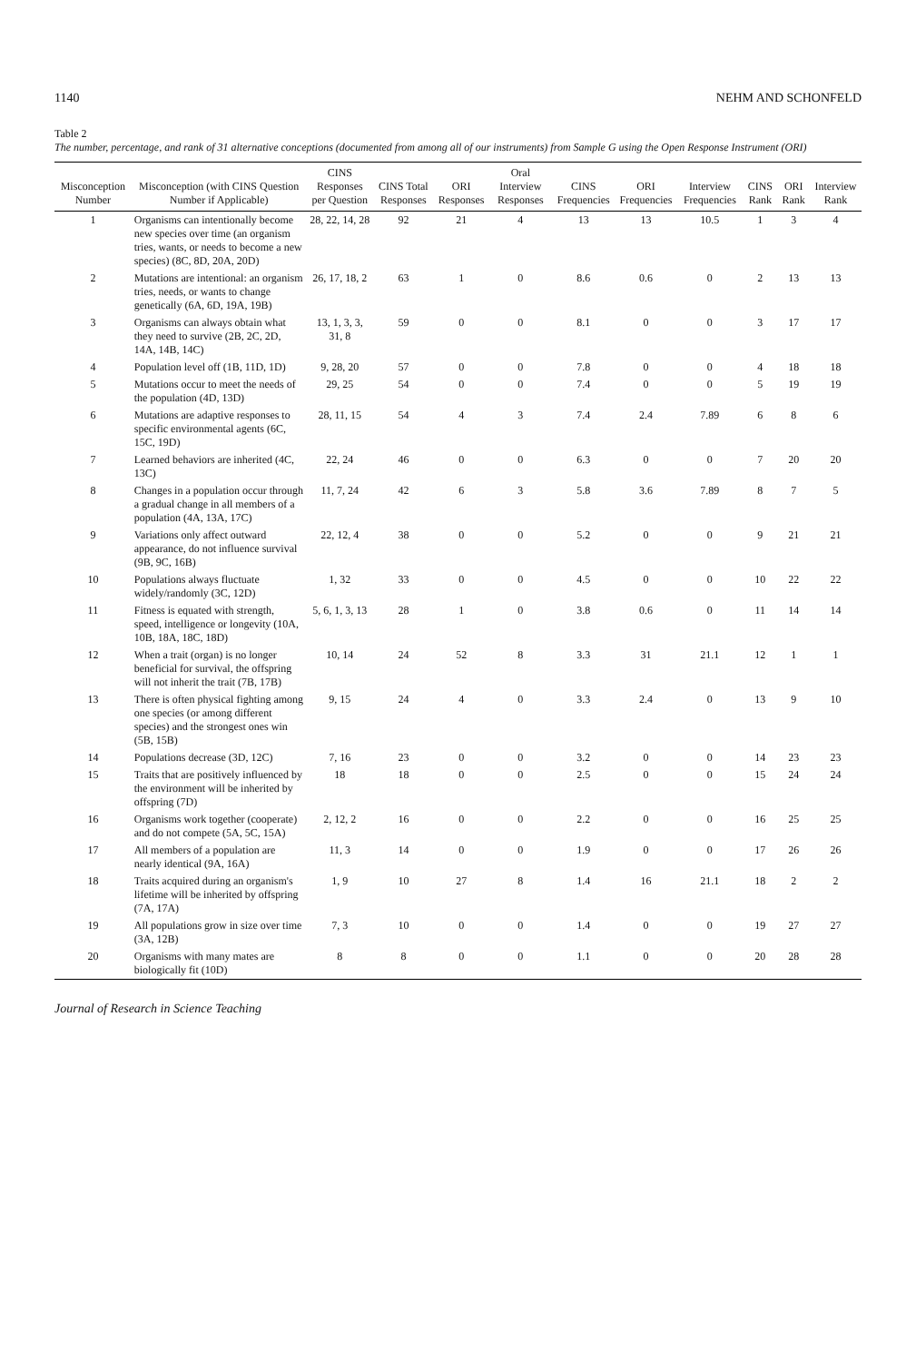1140 NEHM AND SCHONFELD
Table 2
The number, percentage, and rank of 31 alternative conceptions (documented from among all of our instruments) from Sample G using the Open Response Instrument (ORI)
| Misconception Number | Misconception (with CINS Question Number if Applicable) | CINS Responses per Question | CINS Total Responses | ORI Responses | Oral Interview Responses | CINS Frequencies | ORI Frequencies | Interview Frequencies | CINS Rank | ORI Rank | Interview Rank |
| --- | --- | --- | --- | --- | --- | --- | --- | --- | --- | --- | --- |
| 1 | Organisms can intentionally become new species over time (an organism tries, wants, or needs to become a new species) (8C, 8D, 20A, 20D) | 28, 22, 14, 28 | 92 | 21 | 4 | 13 | 13 | 10.5 | 1 | 3 | 4 |
| 2 | Mutations are intentional: an organism tries, needs, or wants to change genetically (6A, 6D, 19A, 19B) | 26, 17, 18, 2 | 63 | 1 | 0 | 8.6 | 0.6 | 0 | 2 | 13 | 13 |
| 3 | Organisms can always obtain what they need to survive (2B, 2C, 2D, 14A, 14B, 14C) | 13, 1, 3, 3, 31, 8 | 59 | 0 | 0 | 8.1 | 0 | 0 | 3 | 17 | 17 |
| 4 | Population level off (1B, 11D, 1D) | 9, 28, 20 | 57 | 0 | 0 | 7.8 | 0 | 0 | 4 | 18 | 18 |
| 5 | Mutations occur to meet the needs of the population (4D, 13D) | 29, 25 | 54 | 0 | 0 | 7.4 | 0 | 0 | 5 | 19 | 19 |
| 6 | Mutations are adaptive responses to specific environmental agents (6C, 15C, 19D) | 28, 11, 15 | 54 | 4 | 3 | 7.4 | 2.4 | 7.89 | 6 | 8 | 6 |
| 7 | Learned behaviors are inherited (4C, 13C) | 22, 24 | 46 | 0 | 0 | 6.3 | 0 | 0 | 7 | 20 | 20 |
| 8 | Changes in a population occur through a gradual change in all members of a population (4A, 13A, 17C) | 11, 7, 24 | 42 | 6 | 3 | 5.8 | 3.6 | 7.89 | 8 | 7 | 5 |
| 9 | Variations only affect outward appearance, do not influence survival (9B, 9C, 16B) | 22, 12, 4 | 38 | 0 | 0 | 5.2 | 0 | 0 | 9 | 21 | 21 |
| 10 | Populations always fluctuate widely/randomly (3C, 12D) | 1, 32 | 33 | 0 | 0 | 4.5 | 0 | 0 | 10 | 22 | 22 |
| 11 | Fitness is equated with strength, speed, intelligence or longevity (10A, 10B, 18A, 18C, 18D) | 5, 6, 1, 3, 13 | 28 | 1 | 0 | 3.8 | 0.6 | 0 | 11 | 14 | 14 |
| 12 | When a trait (organ) is no longer beneficial for survival, the offspring will not inherit the trait (7B, 17B) | 10, 14 | 24 | 52 | 8 | 3.3 | 31 | 21.1 | 12 | 1 | 1 |
| 13 | There is often physical fighting among one species (or among different species) and the strongest ones win (5B, 15B) | 9, 15 | 24 | 4 | 0 | 3.3 | 2.4 | 0 | 13 | 9 | 10 |
| 14 | Populations decrease (3D, 12C) | 7, 16 | 23 | 0 | 0 | 3.2 | 0 | 0 | 14 | 23 | 23 |
| 15 | Traits that are positively influenced by the environment will be inherited by offspring (7D) | 18 | 18 | 0 | 0 | 2.5 | 0 | 0 | 15 | 24 | 24 |
| 16 | Organisms work together (cooperate) and do not compete (5A, 5C, 15A) | 2, 12, 2 | 16 | 0 | 0 | 2.2 | 0 | 0 | 16 | 25 | 25 |
| 17 | All members of a population are nearly identical (9A, 16A) | 11, 3 | 14 | 0 | 0 | 1.9 | 0 | 0 | 17 | 26 | 26 |
| 18 | Traits acquired during an organism's lifetime will be inherited by offspring (7A, 17A) | 1, 9 | 10 | 27 | 8 | 1.4 | 16 | 21.1 | 18 | 2 | 2 |
| 19 | All populations grow in size over time (3A, 12B) | 7, 3 | 10 | 0 | 0 | 1.4 | 0 | 0 | 19 | 27 | 27 |
| 20 | Organisms with many mates are biologically fit (10D) | 8 | 8 | 0 | 0 | 1.1 | 0 | 0 | 20 | 28 | 28 |
Journal of Research in Science Teaching